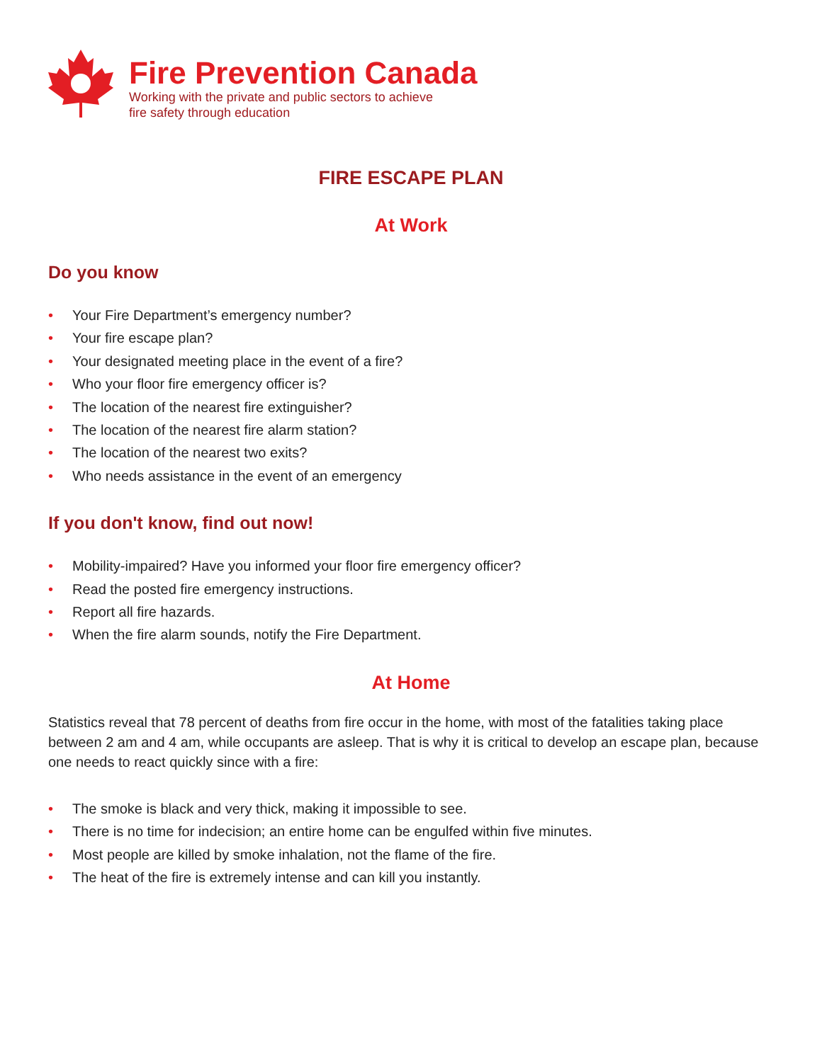Fire Prevention Canada
Working with the private and public sectors to achieve
fire safety through education
FIRE ESCAPE PLAN
At Work
Do you know
• Your Fire Department’s emergency number?
• Your fire escape plan?
• Your designated meeting place in the event of a fire?
• Who your floor fire emergency officer is?
• The location of the nearest fire extinguisher?
• The location of the nearest fire alarm station?
• The location of the nearest two exits?
• Who needs assistance in the event of an emergency
If you don't know, find out now!
• Mobility-impaired? Have you informed your floor fire emergency officer?
• Read the posted fire emergency instructions.
• Report all fire hazards.
• When the fire alarm sounds, notify the Fire Department.
At Home
Statistics reveal that 78 percent of deaths from fire occur in the home, with most of the fatalities taking place between 2 am and 4 am, while occupants are asleep. That is why it is critical to develop an escape plan, because one needs to react quickly since with a fire:
• The smoke is black and very thick, making it impossible to see.
• There is no time for indecision; an entire home can be engulfed within five minutes.
• Most people are killed by smoke inhalation, not the flame of the fire.
• The heat of the fire is extremely intense and can kill you instantly.